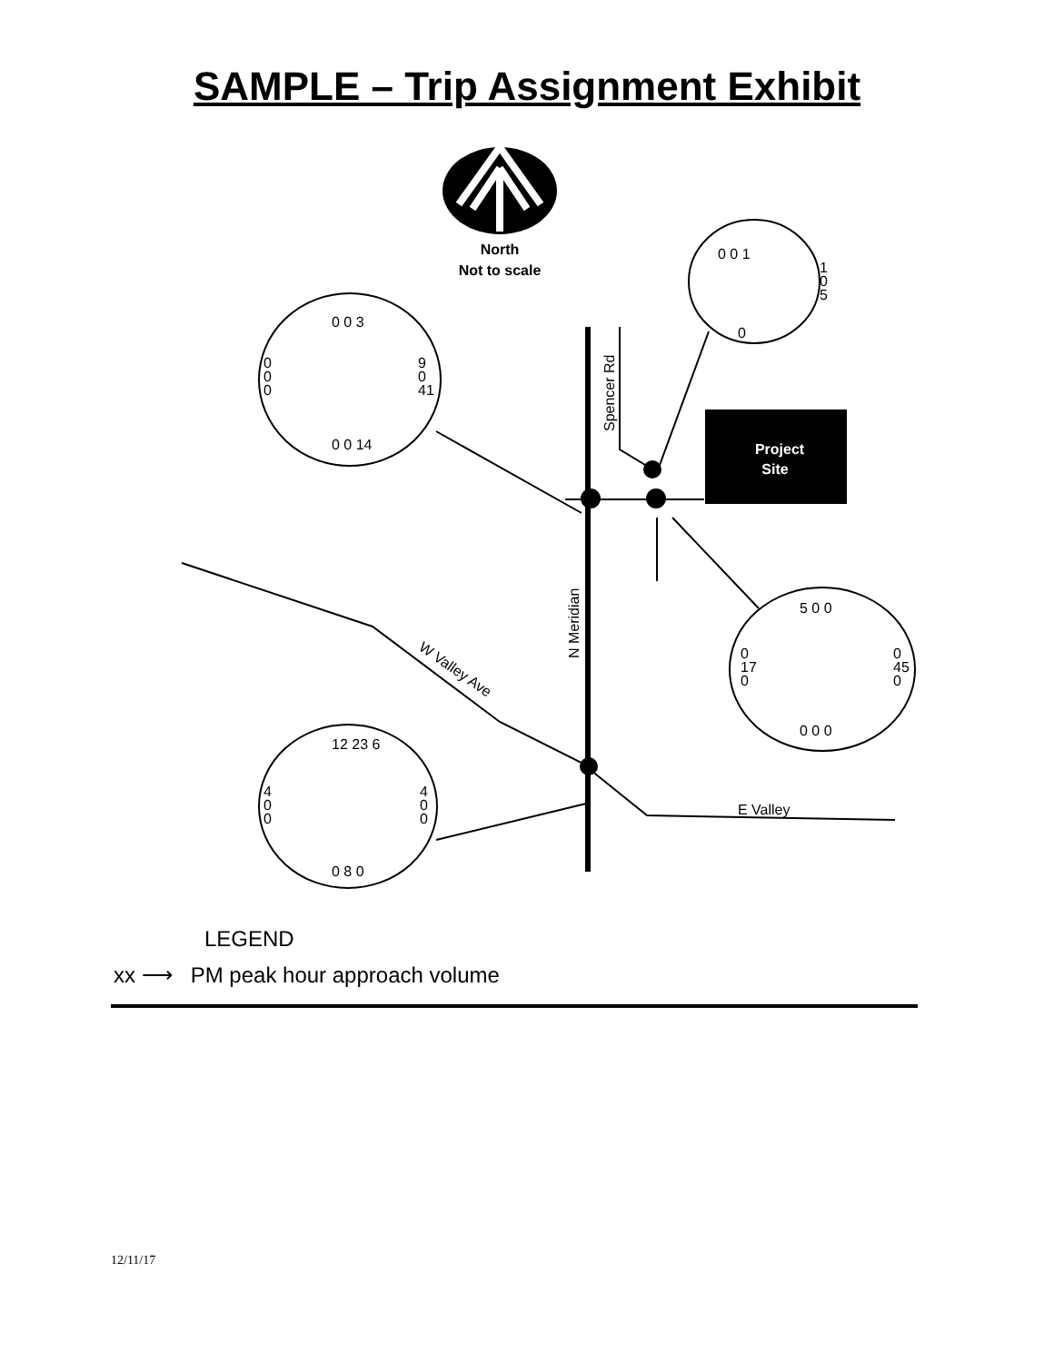SAMPLE – Trip Assignment Exhibit
North
Not to scale
Project
Site
Spencer Rd
N Meridian
W Valley Ave
E Valley
0
0
0
9
0
41
0 0 3
0 0 14
0 0 1
1
0
5
0
5 0 0
0
17
0
0
45
0
0 0 0
12 23 6
4
0
0
4
0
0
0 8 0
LEGEND
xx ⟶ PM peak hour approach volume
12/11/17